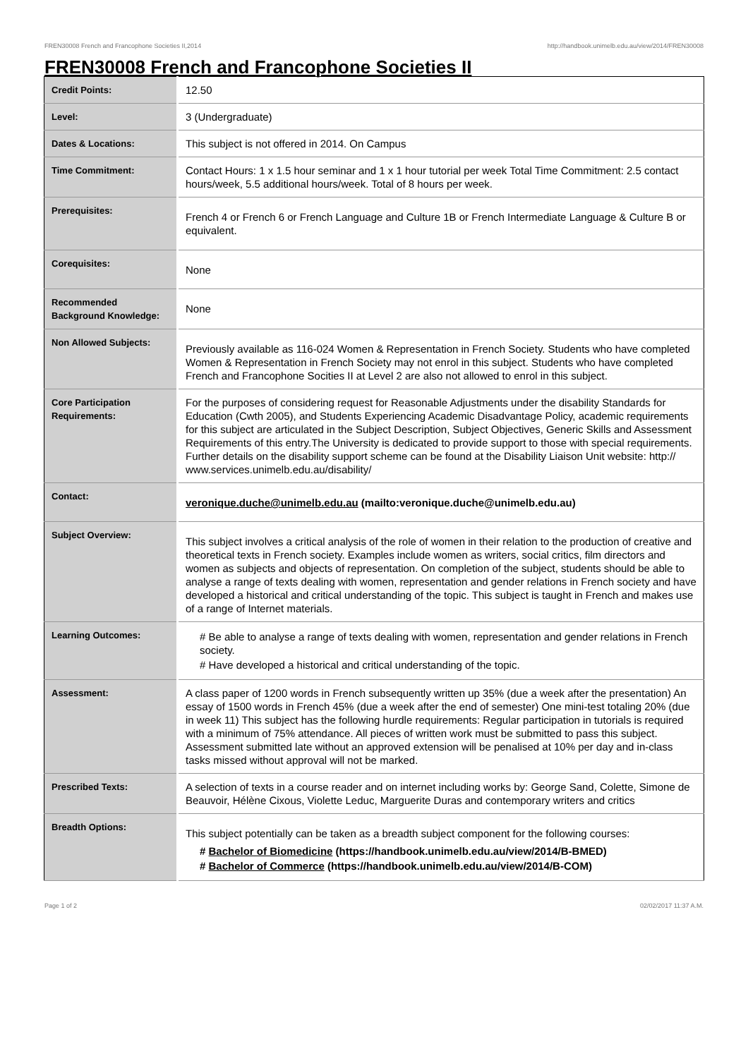FREN30008 French and Francophone Societies II,2014 http://handbook.unimelb.edu.au/view/2014/FREN30008
FREN30008 French and Francophone Societies II
| Credit Points: | 12.50 |
| Level: | 3 (Undergraduate) |
| Dates & Locations: | This subject is not offered in 2014. On Campus |
| Time Commitment: | Contact Hours: 1 x 1.5 hour seminar and 1 x 1 hour tutorial per week Total Time Commitment: 2.5 contact hours/week, 5.5 additional hours/week. Total of 8 hours per week. |
| Prerequisites: | French 4 or French 6 or French Language and Culture 1B or French Intermediate Language & Culture B or equivalent. |
| Corequisites: | None |
| Recommended Background Knowledge: | None |
| Non Allowed Subjects: | Previously available as 116-024 Women & Representation in French Society. Students who have completed Women & Representation in French Society may not enrol in this subject. Students who have completed French and Francophone Socities II at Level 2 are also not allowed to enrol in this subject. |
| Core Participation Requirements: | For the purposes of considering request for Reasonable Adjustments under the disability Standards for Education (Cwth 2005), and Students Experiencing Academic Disadvantage Policy, academic requirements for this subject are articulated in the Subject Description, Subject Objectives, Generic Skills and Assessment Requirements of this entry.The University is dedicated to provide support to those with special requirements. Further details on the disability support scheme can be found at the Disability Liaison Unit website: http:// www.services.unimelb.edu.au/disability/ |
| Contact: | veronique.duche@unimelb.edu.au (mailto:veronique.duche@unimelb.edu.au) |
| Subject Overview: | This subject involves a critical analysis of the role of women in their relation to the production of creative and theoretical texts in French society. Examples include women as writers, social critics, film directors and women as subjects and objects of representation. On completion of the subject, students should be able to analyse a range of texts dealing with women, representation and gender relations in French society and have developed a historical and critical understanding of the topic. This subject is taught in French and makes use of a range of Internet materials. |
| Learning Outcomes: | # Be able to analyse a range of texts dealing with women, representation and gender relations in French society. # Have developed a historical and critical understanding of the topic. |
| Assessment: | A class paper of 1200 words in French subsequently written up 35% (due a week after the presentation) An essay of 1500 words in French 45% (due a week after the end of semester) One mini-test totaling 20% (due in week 11) This subject has the following hurdle requirements: Regular participation in tutorials is required with a minimum of 75% attendance. All pieces of written work must be submitted to pass this subject. Assessment submitted late without an approved extension will be penalised at 10% per day and in-class tasks missed without approval will not be marked. |
| Prescribed Texts: | A selection of texts in a course reader and on internet including works by: George Sand, Colette, Simone de Beauvoir, Hélène Cixous, Violette Leduc, Marguerite Duras and contemporary writers and critics |
| Breadth Options: | This subject potentially can be taken as a breadth subject component for the following courses: # Bachelor of Biomedicine (https://handbook.unimelb.edu.au/view/2014/B-BMED) # Bachelor of Commerce (https://handbook.unimelb.edu.au/view/2014/B-COM) |
Page 1 of 2 02/02/2017 11:37 A.M.